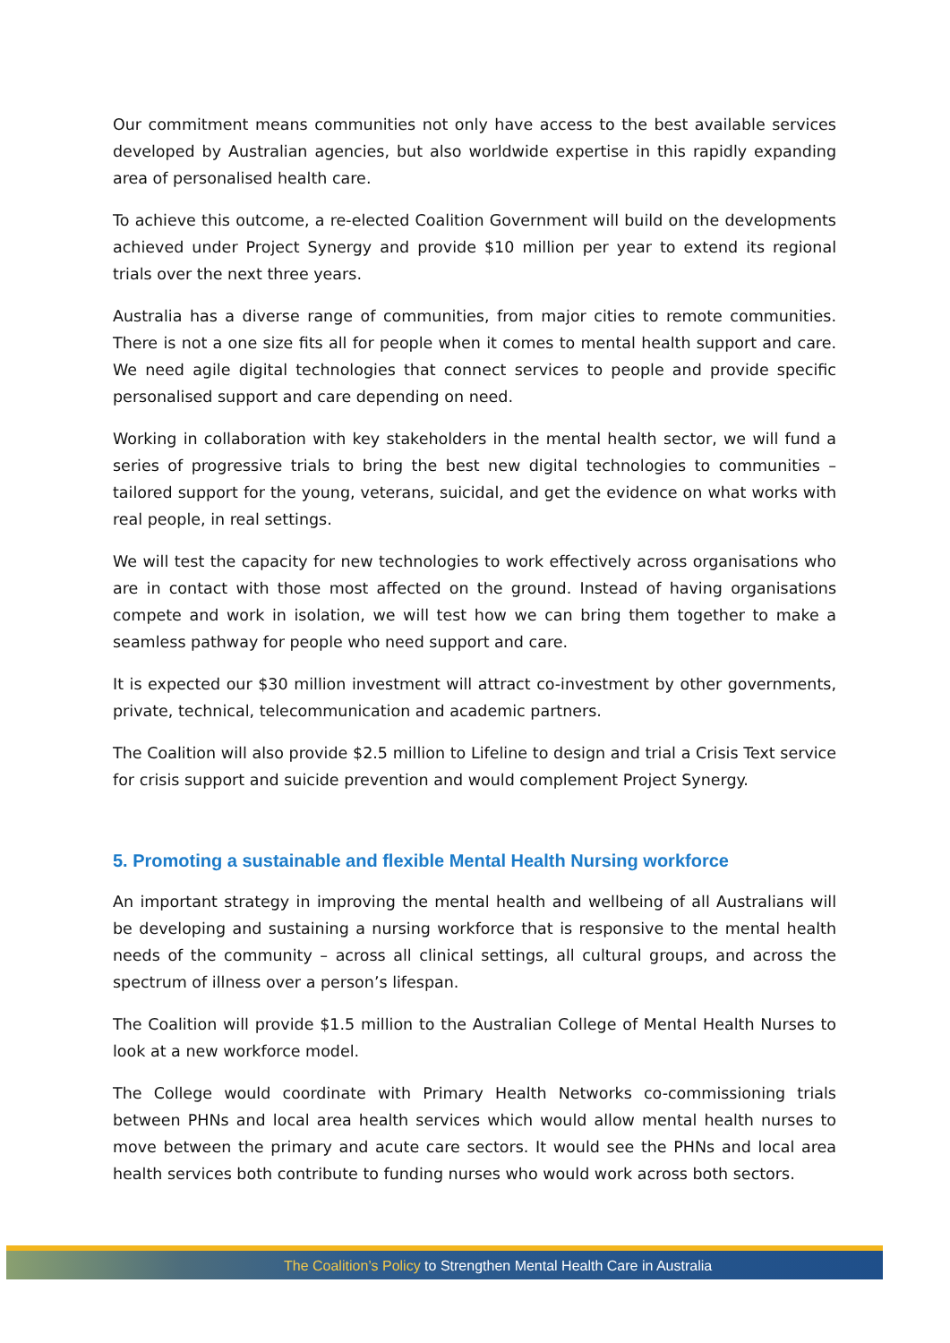Our commitment means communities not only have access to the best available services developed by Australian agencies, but also worldwide expertise in this rapidly expanding area of personalised health care.
To achieve this outcome, a re-elected Coalition Government will build on the developments achieved under Project Synergy and provide $10 million per year to extend its regional trials over the next three years.
Australia has a diverse range of communities, from major cities to remote communities. There is not a one size fits all for people when it comes to mental health support and care. We need agile digital technologies that connect services to people and provide specific personalised support and care depending on need.
Working in collaboration with key stakeholders in the mental health sector, we will fund a series of progressive trials to bring the best new digital technologies to communities – tailored support for the young, veterans, suicidal, and get the evidence on what works with real people, in real settings.
We will test the capacity for new technologies to work effectively across organisations who are in contact with those most affected on the ground. Instead of having organisations compete and work in isolation, we will test how we can bring them together to make a seamless pathway for people who need support and care.
It is expected our $30 million investment will attract co-investment by other governments, private, technical, telecommunication and academic partners.
The Coalition will also provide $2.5 million to Lifeline to design and trial a Crisis Text service for crisis support and suicide prevention and would complement Project Synergy.
5. Promoting a sustainable and flexible Mental Health Nursing workforce
An important strategy in improving the mental health and wellbeing of all Australians will be developing and sustaining a nursing workforce that is responsive to the mental health needs of the community – across all clinical settings, all cultural groups, and across the spectrum of illness over a person’s lifespan.
The Coalition will provide $1.5 million to the Australian College of Mental Health Nurses to look at a new workforce model.
The College would coordinate with Primary Health Networks co-commissioning trials between PHNs and local area health services which would allow mental health nurses to move between the primary and acute care sectors. It would see the PHNs and local area health services both contribute to funding nurses who would work across both sectors.
The Coalition’s Policy to Strengthen Mental Health Care in Australia